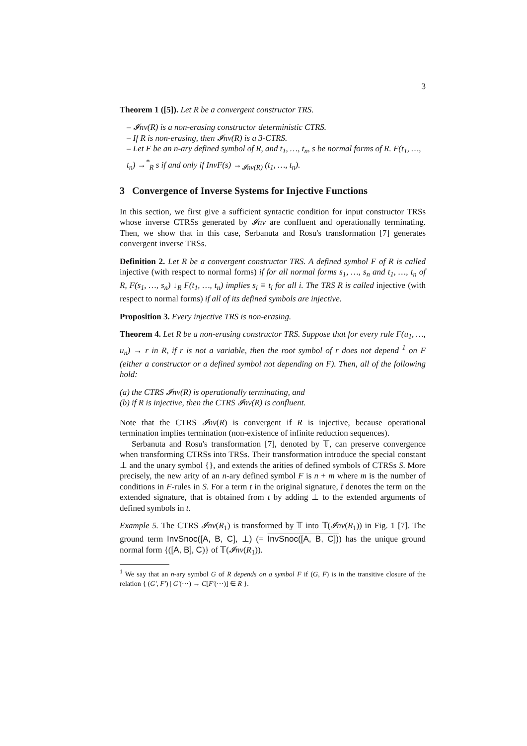3
Theorem 1 ([5]). Let R be a convergent constructor TRS.
– 𝓘nv(R) is a non-erasing constructor deterministic CTRS.
– If R is non-erasing, then 𝓘nv(R) is a 3-CTRS.
– Let F be an n-ary defined symbol of R, and t<sub>1</sub>, …, t<sub>n</sub>, s be normal forms of R. F(t<sub>1</sub>, …, t<sub>n</sub>) →<sup>*</sup><sub>R</sub> s if and only if InvF(s) →<sub>𝓘nv(R)</sub> (t<sub>1</sub>, …, t<sub>n</sub>).
3 Convergence of Inverse Systems for Injective Functions
In this section, we first give a sufficient syntactic condition for input constructor TRSs whose inverse CTRSs generated by 𝓘nv are confluent and operationally terminating. Then, we show that in this case, Serbanuta and Rosu's transformation [7] generates convergent inverse TRSs.
Definition 2. Let R be a convergent constructor TRS. A defined symbol F of R is called injective (with respect to normal forms) if for all normal forms s<sub>1</sub>, …, s<sub>n</sub> and t<sub>1</sub>, …, t<sub>n</sub> of R, F(s<sub>1</sub>, …, s<sub>n</sub>) ↓<sub>R</sub> F(t<sub>1</sub>, …, t<sub>n</sub>) implies s<sub>i</sub> ≡ t<sub>i</sub> for all i. The TRS R is called injective (with respect to normal forms) if all of its defined symbols are injective.
Proposition 3. Every injective TRS is non-erasing.
Theorem 4. Let R be a non-erasing constructor TRS. Suppose that for every rule F(u<sub>1</sub>, …, u<sub>n</sub>) → r in R, if r is not a variable, then the root symbol of r does not depend <sup>1</sup> on F (either a constructor or a defined symbol not depending on F). Then, all of the following hold:
(a) the CTRS 𝓘nv(R) is operationally terminating, and
(b) if R is injective, then the CTRS 𝓘nv(R) is confluent.
Note that the CTRS 𝓘nv(R) is convergent if R is injective, because operational termination implies termination (non-existence of infinite reduction sequences).
Serbanuta and Rosu's transformation [7], denoted by 𝕋, can preserve convergence when transforming CTRSs into TRSs. Their transformation introduce the special constant ⊥ and the unary symbol {}, and extends the arities of defined symbols of CTRSs S. More precisely, the new arity of an n-ary defined symbol F is n + m where m is the number of conditions in F-rules in S. For a term t in the original signature, t̄ denotes the term on the extended signature, that is obtained from t by adding ⊥ to the extended arguments of defined symbols in t.
Example 5. The CTRS 𝓘nv(R<sub>1</sub>) is transformed by 𝕋 into 𝕋(𝓘nv(R<sub>1</sub>)) in Fig. 1 [7]. The ground term InvSnoc([A, B, C], ⊥) (= InvSnoc([A, B, C])) has the unique ground normal form {([A, B], C)} of 𝕋(𝓘nv(R<sub>1</sub>)).
<sup>1</sup> We say that an n-ary symbol G of R depends on a symbol F if (G, F) is in the transitive closure of the relation { (G′, F′) | G′(⋯) → C[F′(⋯)] ∈ R }.